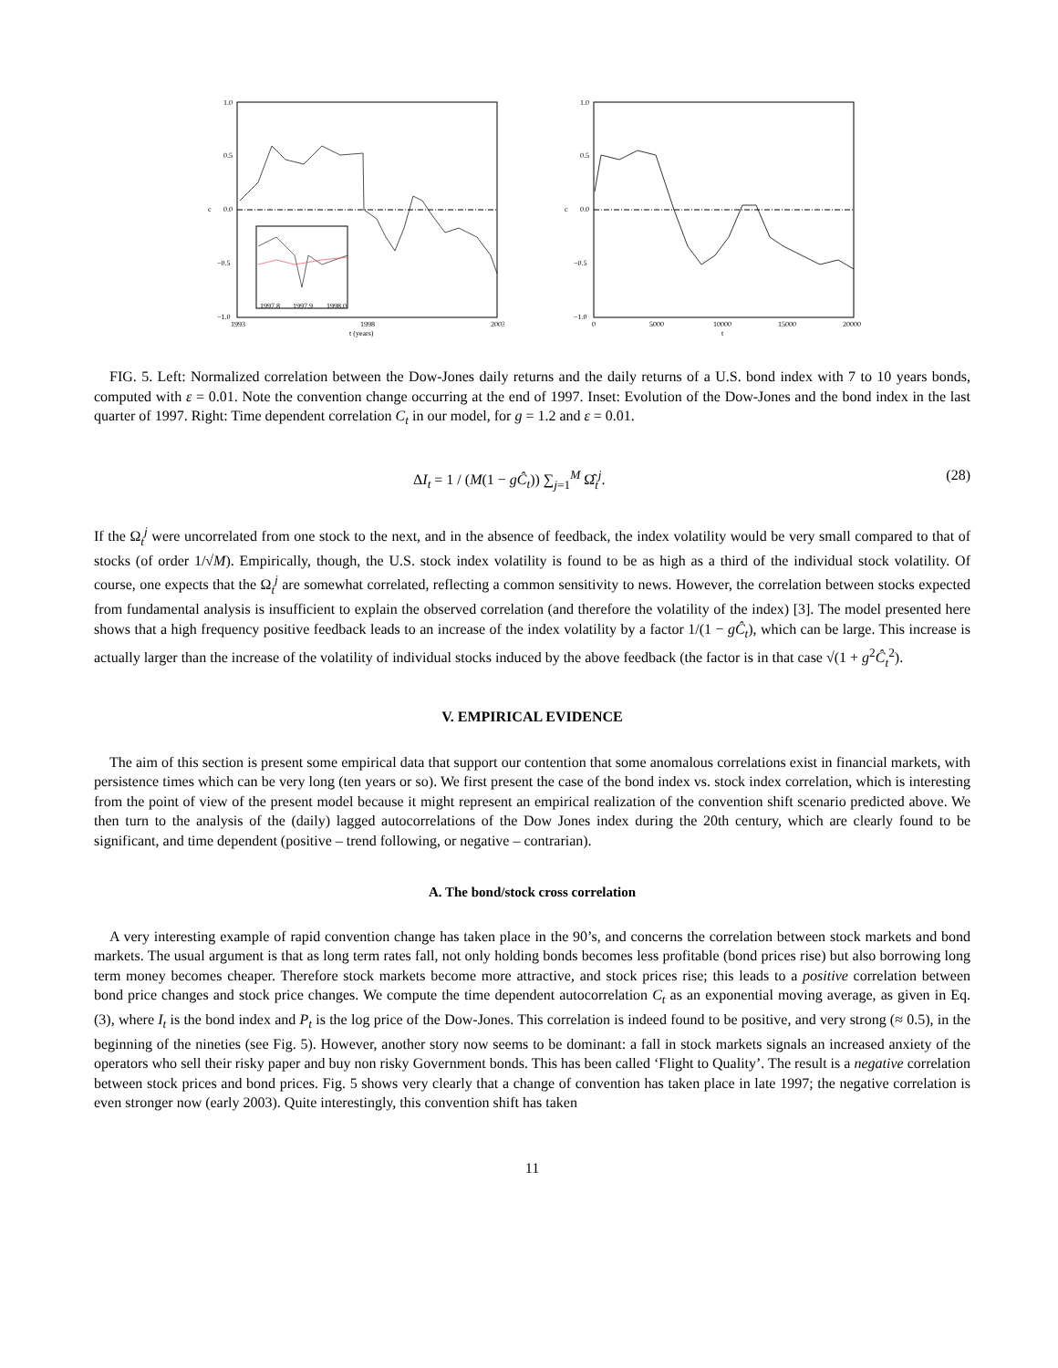1.0
0.5
0.0
−0.5
−1.0
c
1993
1998
2003
t (years)
1997.8
1997.9
1998.0
1.0
0.5
0.0
−0.5
−1.0
c
0
5000
10000
15000
20000
t
FIG. 5. Left: Normalized correlation between the Dow-Jones daily returns and the daily returns of a U.S. bond index with 7 to 10 years bonds, computed with ε = 0.01. Note the convention change occurring at the end of 1997. Inset: Evolution of the Dow-Jones and the bond index in the last quarter of 1997. Right: Time dependent correlation C<sub>t</sub> in our model, for g = 1.2 and ε = 0.01.
ΔI<sub>t</sub> = 1 / (M(1 − gĈ<sub>t</sub>)) ∑<sub>j=1</sub><sup>M</sup> Ω̂<sub>t</sub><sup>j</sup>. (28)
If the Ω<sub>t</sub><sup>j</sup> were uncorrelated from one stock to the next, and in the absence of feedback, the index volatility would be very small compared to that of stocks (of order 1/√M). Empirically, though, the U.S. stock index volatility is found to be as high as a third of the individual stock volatility. Of course, one expects that the Ω<sub>t</sub><sup>j</sup> are somewhat correlated, reflecting a common sensitivity to news. However, the correlation between stocks expected from fundamental analysis is insufficient to explain the observed correlation (and therefore the volatility of the index) [3]. The model presented here shows that a high frequency positive feedback leads to an increase of the index volatility by a factor 1/(1 − gĈ<sub>t</sub>), which can be large. This increase is actually larger than the increase of the volatility of individual stocks induced by the above feedback (the factor is in that case √(1 + g<sup>2</sup>Ĉ<sub>t</sub><sup>2</sup>).
V. EMPIRICAL EVIDENCE
The aim of this section is present some empirical data that support our contention that some anomalous correlations exist in financial markets, with persistence times which can be very long (ten years or so). We first present the case of the bond index vs. stock index correlation, which is interesting from the point of view of the present model because it might represent an empirical realization of the convention shift scenario predicted above. We then turn to the analysis of the (daily) lagged autocorrelations of the Dow Jones index during the 20th century, which are clearly found to be significant, and time dependent (positive – trend following, or negative – contrarian).
A. The bond/stock cross correlation
A very interesting example of rapid convention change has taken place in the 90’s, and concerns the correlation between stock markets and bond markets. The usual argument is that as long term rates fall, not only holding bonds becomes less profitable (bond prices rise) but also borrowing long term money becomes cheaper. Therefore stock markets become more attractive, and stock prices rise; this leads to a positive correlation between bond price changes and stock price changes. We compute the time dependent autocorrelation C<sub>t</sub> as an exponential moving average, as given in Eq. (3), where I<sub>t</sub> is the bond index and P<sub>t</sub> is the log price of the Dow-Jones. This correlation is indeed found to be positive, and very strong (≈ 0.5), in the beginning of the nineties (see Fig. 5). However, another story now seems to be dominant: a fall in stock markets signals an increased anxiety of the operators who sell their risky paper and buy non risky Government bonds. This has been called ‘Flight to Quality’. The result is a negative correlation between stock prices and bond prices. Fig. 5 shows very clearly that a change of convention has taken place in late 1997; the negative correlation is even stronger now (early 2003). Quite interestingly, this convention shift has taken
11